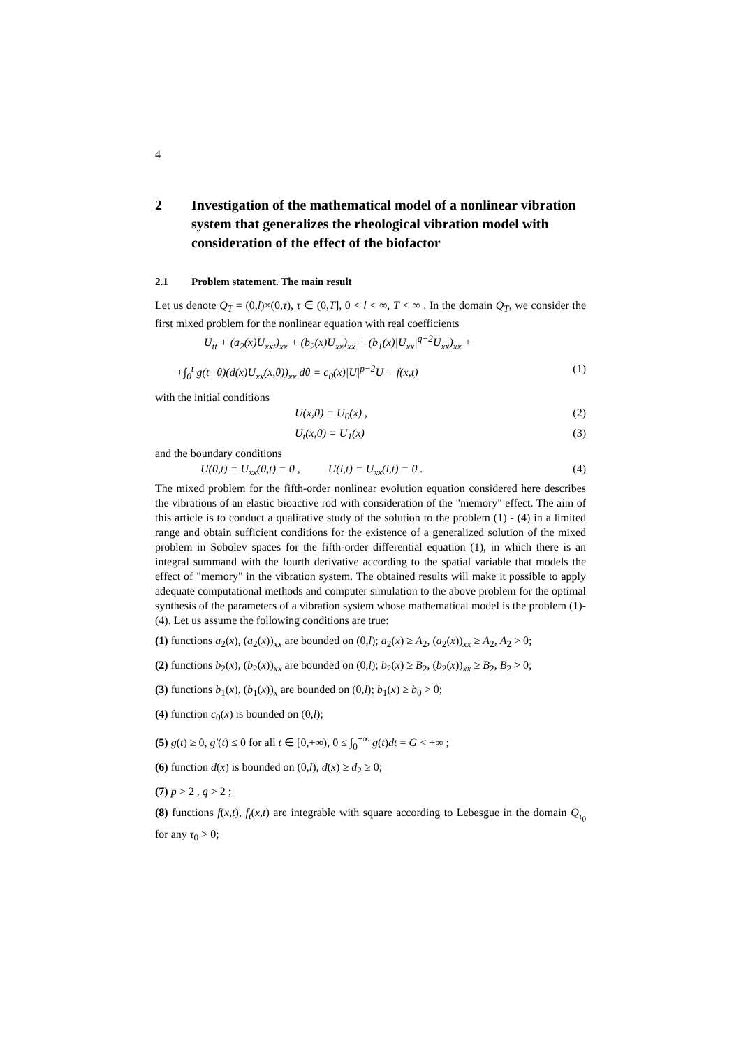4
2 Investigation of the mathematical model of a nonlinear vibration system that generalizes the rheological vibration model with consideration of the effect of the biofactor
2.1 Problem statement. The main result
Let us denote Q<sub>T</sub> = (0,l)×(0,τ), τ ∈ (0,T], 0 < l < ∞, T < ∞ . In the domain Q<sub>T</sub>, we consider the first mixed problem for the nonlinear equation with real coefficients
U<sub>tt</sub> + (a<sub>2</sub>(x)U<sub>xxt</sub>)<sub>xx</sub> + (b<sub>2</sub>(x)U<sub>xx</sub>)<sub>xx</sub> + (b<sub>1</sub>(x)|U<sub>xx</sub>|<sup>q−2</sup>U<sub>xx</sub>)<sub>xx</sub> +
+∫<sub>0</sub><sup>t</sup> g(t−θ)(d(x)U<sub>xx</sub>(x,θ))<sub>xx</sub> dθ = c<sub>0</sub>(x)|U|<sup>p−2</sup>U + f(x,t) (1)
with the initial conditions
U(x,0) = U<sub>0</sub>(x) , (2)
U<sub>t</sub>(x,0) = U<sub>1</sub>(x) (3)
and the boundary conditions
U(0,t) = U<sub>xx</sub>(0,t) = 0 , U(l,t) = U<sub>xx</sub>(l,t) = 0 . (4)
The mixed problem for the fifth-order nonlinear evolution equation considered here describes the vibrations of an elastic bioactive rod with consideration of the "memory" effect. The aim of this article is to conduct a qualitative study of the solution to the problem (1) - (4) in a limited range and obtain sufficient conditions for the existence of a generalized solution of the mixed problem in Sobolev spaces for the fifth-order differential equation (1), in which there is an integral summand with the fourth derivative according to the spatial variable that models the effect of "memory" in the vibration system. The obtained results will make it possible to apply adequate computational methods and computer simulation to the above problem for the optimal synthesis of the parameters of a vibration system whose mathematical model is the problem (1)-(4). Let us assume the following conditions are true:
(1) functions a<sub>2</sub>(x), (a<sub>2</sub>(x))<sub>xx</sub> are bounded on (0,l); a<sub>2</sub>(x) ≥ A<sub>2</sub>, (a<sub>2</sub>(x))<sub>xx</sub> ≥ A<sub>2</sub>, A<sub>2</sub> > 0;
(2) functions b<sub>2</sub>(x), (b<sub>2</sub>(x))<sub>xx</sub> are bounded on (0,l); b<sub>2</sub>(x) ≥ B<sub>2</sub>, (b<sub>2</sub>(x))<sub>xx</sub> ≥ B<sub>2</sub>, B<sub>2</sub> > 0;
(3) functions b<sub>1</sub>(x), (b<sub>1</sub>(x))<sub>x</sub> are bounded on (0,l); b<sub>1</sub>(x) ≥ b<sub>0</sub> > 0;
(4) function c<sub>0</sub>(x) is bounded on (0,l);
(5) g(t) ≥ 0, g′(t) ≤ 0 for all t ∈ [0,+∞), 0 ≤ ∫<sub>0</sub><sup>+∞</sup> g(t)dt = G < +∞ ;
(6) function d(x) is bounded on (0,l), d(x) ≥ d<sub>2</sub> ≥ 0;
(7) p > 2 , q > 2 ;
(8) functions f(x,t), f<sub>t</sub>(x,t) are integrable with square according to Lebesgue in the domain Q<sub>τ<sub>0</sub></sub> for any τ<sub>0</sub> > 0;